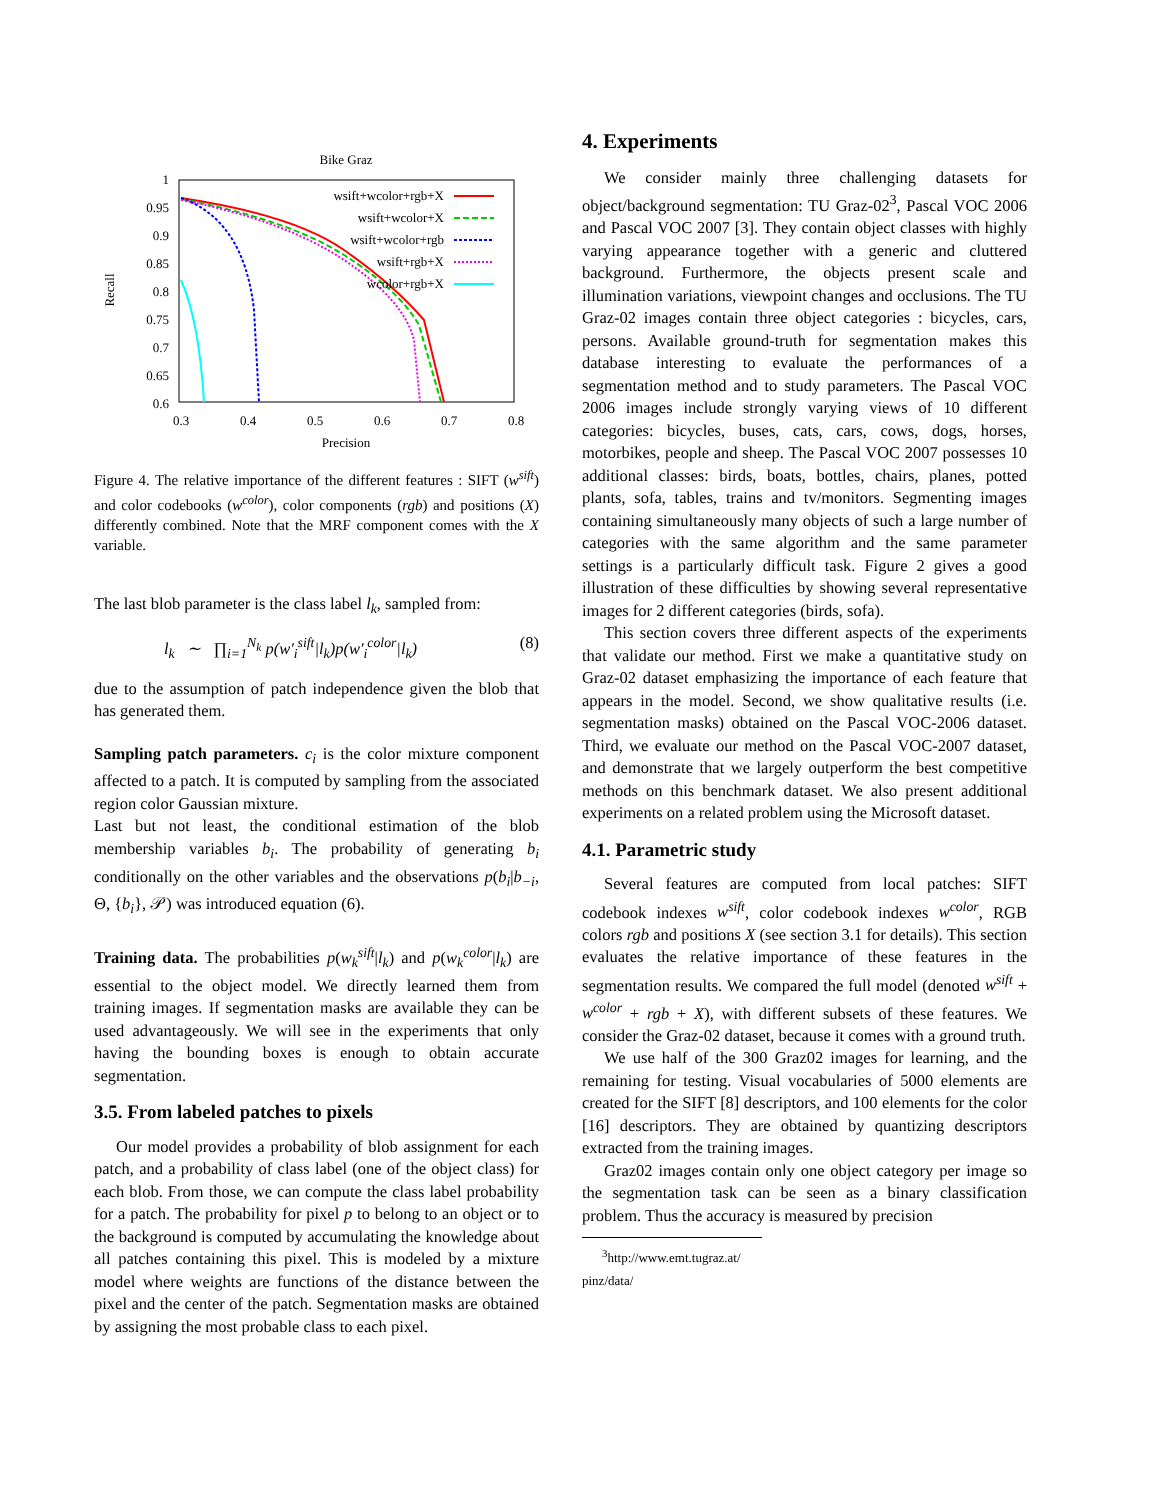Bike Graz
1
0.95
0.9
0.85
0.8
0.75
0.7
0.65
0.6
0.3
0.4
0.5
0.6
0.7
0.8
Precision
Recall
wsift+wcolor+rgb+X
wsift+wcolor+X
wsift+wcolor+rgb
wsift+rgb+X
wcolor+rgb+X
Figure 4. The relative importance of the different features : SIFT (w<sup>sift</sup>) and color codebooks (w<sup>color</sup>), color components (rgb) and positions (X) differently combined. Note that the MRF component comes with the X variable.
The last blob parameter is the class label l<sub>k</sub>, sampled from:
l<sub>k</sub> ∼ ∏<sub>i=1</sub><sup>N<sub>k</sub></sup> p(w′<sub>i</sub><sup>sift</sup>|l<sub>k</sub>)p(w′<sub>i</sub><sup>color</sup>|l<sub>k</sub>) (8)
due to the assumption of patch independence given the blob that has generated them.
Sampling patch parameters. c<sub>i</sub> is the color mixture component affected to a patch. It is computed by sampling from the associated region color Gaussian mixture.
Last but not least, the conditional estimation of the blob membership variables b<sub>i</sub>. The probability of generating b<sub>i</sub> conditionally on the other variables and the observations p(b<sub>i</sub>|b<sub>−i</sub>, Θ, {b<sub>i</sub>}, 𝒫) was introduced equation (6).
Training data. The probabilities p(w<sub>k</sub><sup>sift</sup>|l<sub>k</sub>) and p(w<sub>k</sub><sup>color</sup>|l<sub>k</sub>) are essential to the object model. We directly learned them from training images. If segmentation masks are available they can be used advantageously. We will see in the experiments that only having the bounding boxes is enough to obtain accurate segmentation.
3.5. From labeled patches to pixels
Our model provides a probability of blob assignment for each patch, and a probability of class label (one of the object class) for each blob. From those, we can compute the class label probability for a patch. The probability for pixel p to belong to an object or to the background is computed by accumulating the knowledge about all patches containing this pixel. This is modeled by a mixture model where weights are functions of the distance between the pixel and the center of the patch. Segmentation masks are obtained by assigning the most probable class to each pixel.
4. Experiments
We consider mainly three challenging datasets for object/background segmentation: TU Graz-02<sup>3</sup>, Pascal VOC 2006 and Pascal VOC 2007 [3]. They contain object classes with highly varying appearance together with a generic and cluttered background. Furthermore, the objects present scale and illumination variations, viewpoint changes and occlusions. The TU Graz-02 images contain three object categories : bicycles, cars, persons. Available ground-truth for segmentation makes this database interesting to evaluate the performances of a segmentation method and to study parameters. The Pascal VOC 2006 images include strongly varying views of 10 different categories: bicycles, buses, cats, cars, cows, dogs, horses, motorbikes, people and sheep. The Pascal VOC 2007 possesses 10 additional classes: birds, boats, bottles, chairs, planes, potted plants, sofa, tables, trains and tv/monitors. Segmenting images containing simultaneously many objects of such a large number of categories with the same algorithm and the same parameter settings is a particularly difficult task. Figure 2 gives a good illustration of these difficulties by showing several representative images for 2 different categories (birds, sofa).
This section covers three different aspects of the experiments that validate our method. First we make a quantitative study on Graz-02 dataset emphasizing the importance of each feature that appears in the model. Second, we show qualitative results (i.e. segmentation masks) obtained on the Pascal VOC-2006 dataset. Third, we evaluate our method on the Pascal VOC-2007 dataset, and demonstrate that we largely outperform the best competitive methods on this benchmark dataset. We also present additional experiments on a related problem using the Microsoft dataset.
4.1. Parametric study
Several features are computed from local patches: SIFT codebook indexes w<sup>sift</sup>, color codebook indexes w<sup>color</sup>, RGB colors rgb and positions X (see section 3.1 for details). This section evaluates the relative importance of these features in the segmentation results. We compared the full model (denoted w<sup>sift</sup> + w<sup>color</sup> + rgb + X), with different subsets of these features. We consider the Graz-02 dataset, because it comes with a ground truth.
We use half of the 300 Graz02 images for learning, and the remaining for testing. Visual vocabularies of 5000 elements are created for the SIFT [8] descriptors, and 100 elements for the color [16] descriptors. They are obtained by quantizing descriptors extracted from the training images.
Graz02 images contain only one object category per image so the segmentation task can be seen as a binary classification problem. Thus the accuracy is measured by precision
<sup>3</sup> http://www.emt.tugraz.at/ pinz/data/